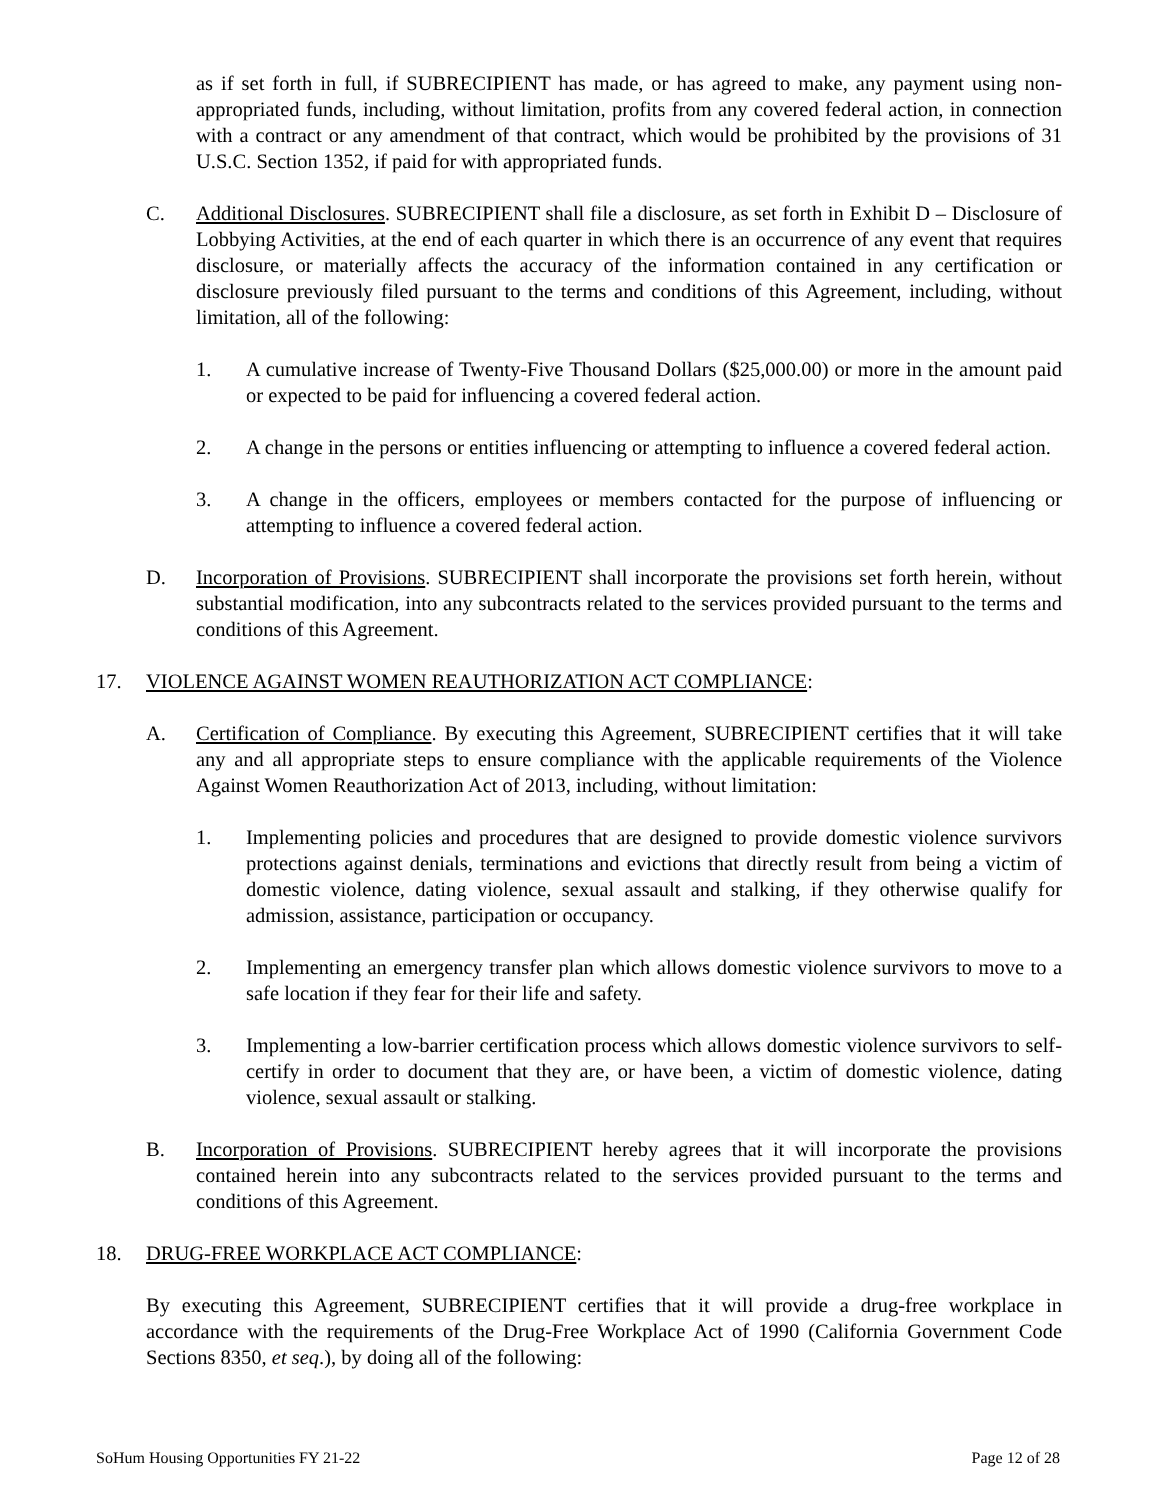as if set forth in full, if SUBRECIPIENT has made, or has agreed to make, any payment using non-appropriated funds, including, without limitation, profits from any covered federal action, in connection with a contract or any amendment of that contract, which would be prohibited by the provisions of 31 U.S.C. Section 1352, if paid for with appropriated funds.
C. Additional Disclosures. SUBRECIPIENT shall file a disclosure, as set forth in Exhibit D – Disclosure of Lobbying Activities, at the end of each quarter in which there is an occurrence of any event that requires disclosure, or materially affects the accuracy of the information contained in any certification or disclosure previously filed pursuant to the terms and conditions of this Agreement, including, without limitation, all of the following:
1. A cumulative increase of Twenty-Five Thousand Dollars ($25,000.00) or more in the amount paid or expected to be paid for influencing a covered federal action.
2. A change in the persons or entities influencing or attempting to influence a covered federal action.
3. A change in the officers, employees or members contacted for the purpose of influencing or attempting to influence a covered federal action.
D. Incorporation of Provisions. SUBRECIPIENT shall incorporate the provisions set forth herein, without substantial modification, into any subcontracts related to the services provided pursuant to the terms and conditions of this Agreement.
17. VIOLENCE AGAINST WOMEN REAUTHORIZATION ACT COMPLIANCE:
A. Certification of Compliance. By executing this Agreement, SUBRECIPIENT certifies that it will take any and all appropriate steps to ensure compliance with the applicable requirements of the Violence Against Women Reauthorization Act of 2013, including, without limitation:
1. Implementing policies and procedures that are designed to provide domestic violence survivors protections against denials, terminations and evictions that directly result from being a victim of domestic violence, dating violence, sexual assault and stalking, if they otherwise qualify for admission, assistance, participation or occupancy.
2. Implementing an emergency transfer plan which allows domestic violence survivors to move to a safe location if they fear for their life and safety.
3. Implementing a low-barrier certification process which allows domestic violence survivors to self-certify in order to document that they are, or have been, a victim of domestic violence, dating violence, sexual assault or stalking.
B. Incorporation of Provisions. SUBRECIPIENT hereby agrees that it will incorporate the provisions contained herein into any subcontracts related to the services provided pursuant to the terms and conditions of this Agreement.
18. DRUG-FREE WORKPLACE ACT COMPLIANCE:
By executing this Agreement, SUBRECIPIENT certifies that it will provide a drug-free workplace in accordance with the requirements of the Drug-Free Workplace Act of 1990 (California Government Code Sections 8350, et seq.), by doing all of the following:
SoHum Housing Opportunities FY 21-22 Page 12 of 28